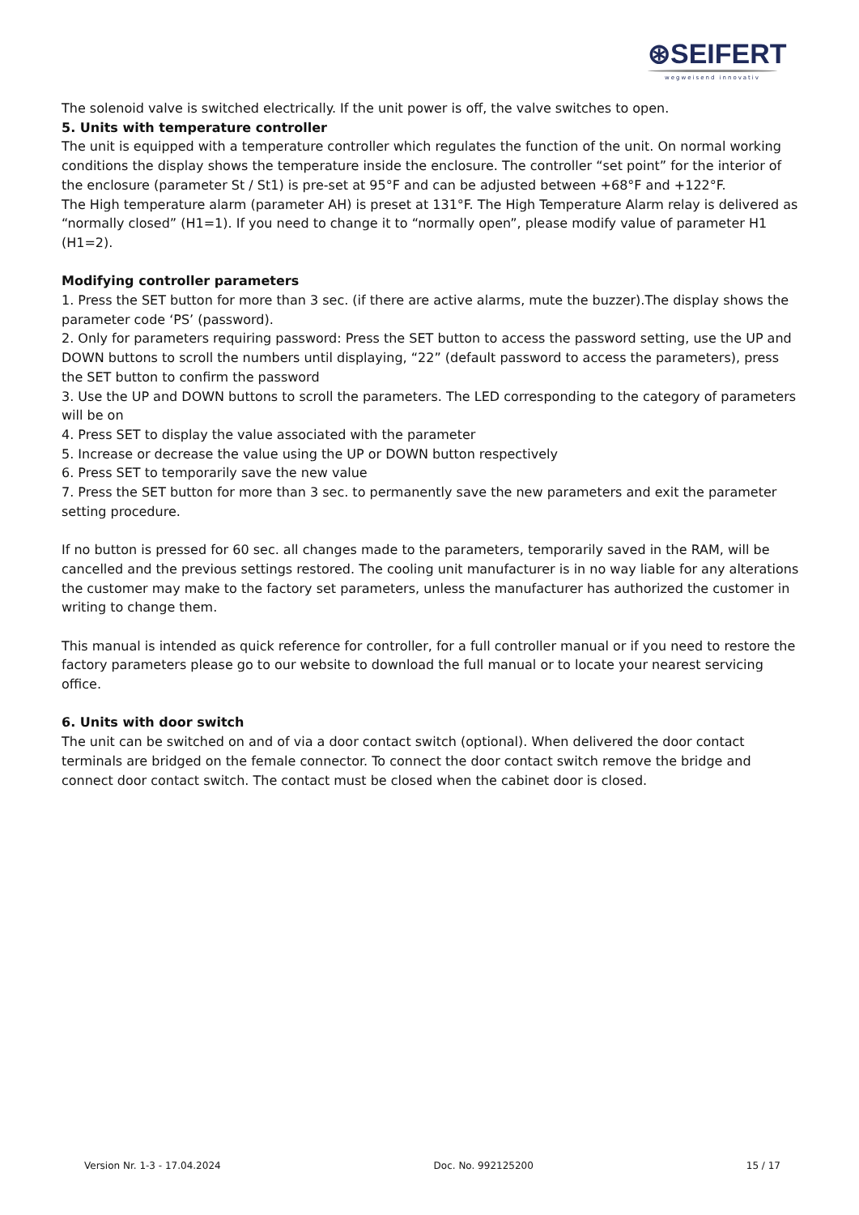⊛SEIFERT
wegweisend innovativ
The solenoid valve is switched electrically. If the unit power is off, the valve switches to open.
5. Units with temperature controller
The unit is equipped with a temperature controller which regulates the function of the unit. On normal working conditions the display shows the temperature inside the enclosure. The controller “set point” for the interior of the enclosure (parameter St / St1) is pre-set at 95°F and can be adjusted between +68°F and +122°F.
The High temperature alarm (parameter AH) is preset at 131°F. The High Temperature Alarm relay is delivered as “normally closed” (H1=1). If you need to change it to “normally open”, please modify value of parameter H1 (H1=2).
Modifying controller parameters
1. Press the SET button for more than 3 sec. (if there are active alarms, mute the buzzer).The display shows the parameter code ‘PS’ (password).
2. Only for parameters requiring password: Press the SET button to access the password setting, use the UP and DOWN buttons to scroll the numbers until displaying, “22” (default password to access the parameters), press the SET button to confirm the password
3. Use the UP and DOWN buttons to scroll the parameters. The LED corresponding to the category of parameters will be on
4. Press SET to display the value associated with the parameter
5. Increase or decrease the value using the UP or DOWN button respectively
6. Press SET to temporarily save the new value
7. Press the SET button for more than 3 sec. to permanently save the new parameters and exit the parameter setting procedure.
If no button is pressed for 60 sec. all changes made to the parameters, temporarily saved in the RAM, will be cancelled and the previous settings restored. The cooling unit manufacturer is in no way liable for any alterations the customer may make to the factory set parameters, unless the manufacturer has authorized the customer in writing to change them.
This manual is intended as quick reference for controller, for a full controller manual or if you need to restore the factory parameters please go to our website to download the full manual or to locate your nearest servicing office.
6. Units with door switch
The unit can be switched on and of via a door contact switch (optional). When delivered the door contact terminals are bridged on the female connector. To connect the door contact switch remove the bridge and connect door contact switch. The contact must be closed when the cabinet door is closed.
Version Nr. 1-3 - 17.04.2024 Doc. No. 992125200 15 / 17